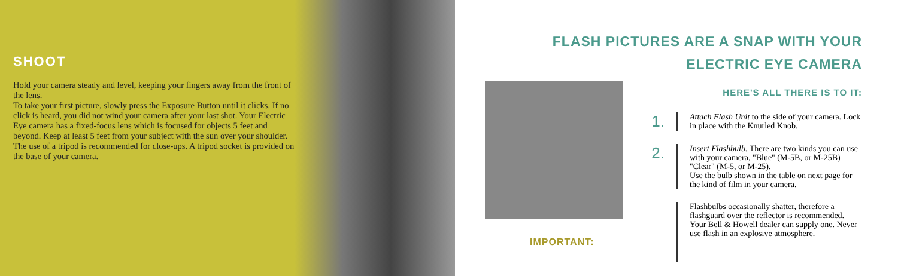SHOOT
Hold your camera steady and level, keeping your fingers away from the front of the lens.
To take your first picture, slowly press the Exposure Button until it clicks. If no click is heard, you did not wind your camera after your last shot. Your Electric Eye camera has a fixed-focus lens which is focused for objects 5 feet and beyond. Keep at least 5 feet from your subject with the sun over your shoulder. The use of a tripod is recommended for close-ups. A tripod socket is provided on the base of your camera.
FLASH PICTURES ARE A SNAP WITH YOUR
ELECTRIC EYE CAMERA
IMPORTANT:
HERE'S ALL THERE IS TO IT:
1.
Attach Flash Unit to the side of your camera. Lock in place with the Knurled Knob.
2.
Insert Flashbulb. There are two kinds you can use with your camera, "Blue" (M-5B, or M-25B) "Clear" (M-5, or M-25).
Use the bulb shown in the table on next page for the kind of film in your camera.
Flashbulbs occasionally shatter, therefore a flashguard over the reflector is recommended. Your Bell & Howell dealer can supply one. Never use flash in an explosive atmosphere.